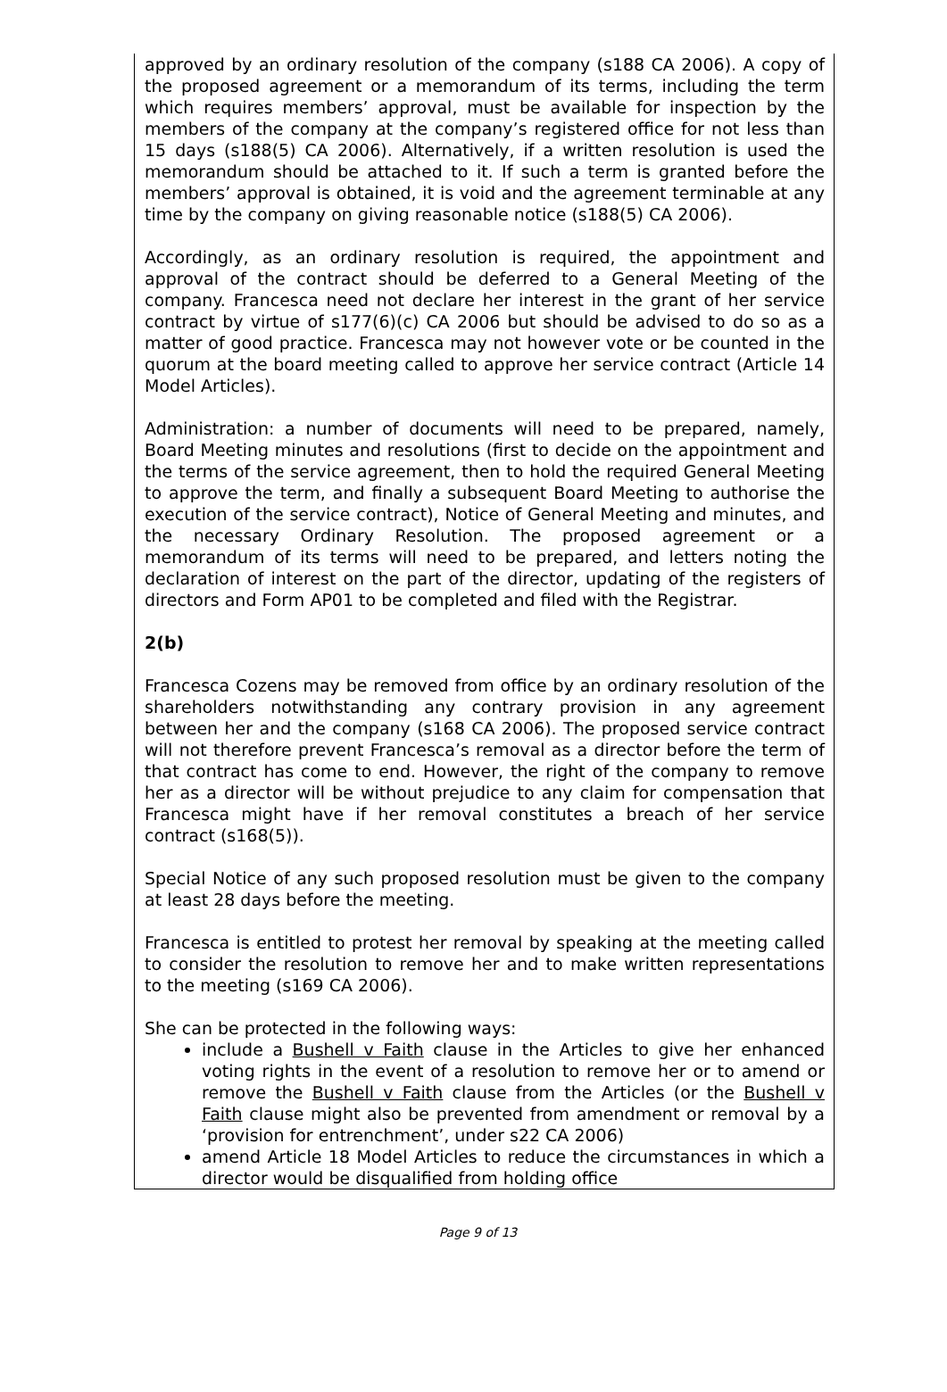approved by an ordinary resolution of the company (s188 CA 2006). A copy of the proposed agreement or a memorandum of its terms, including the term which requires members’ approval, must be available for inspection by the members of the company at the company’s registered office for not less than 15 days (s188(5) CA 2006). Alternatively, if a written resolution is used the memorandum should be attached to it. If such a term is granted before the members’ approval is obtained, it is void and the agreement terminable at any time by the company on giving reasonable notice (s188(5) CA 2006).
Accordingly, as an ordinary resolution is required, the appointment and approval of the contract should be deferred to a General Meeting of the company. Francesca need not declare her interest in the grant of her service contract by virtue of s177(6)(c) CA 2006 but should be advised to do so as a matter of good practice. Francesca may not however vote or be counted in the quorum at the board meeting called to approve her service contract (Article 14 Model Articles).
Administration: a number of documents will need to be prepared, namely, Board Meeting minutes and resolutions (first to decide on the appointment and the terms of the service agreement, then to hold the required General Meeting to approve the term, and finally a subsequent Board Meeting to authorise the execution of the service contract), Notice of General Meeting and minutes, and the necessary Ordinary Resolution. The proposed agreement or a memorandum of its terms will need to be prepared, and letters noting the declaration of interest on the part of the director, updating of the registers of directors and Form AP01 to be completed and filed with the Registrar.
2(b)
Francesca Cozens may be removed from office by an ordinary resolution of the shareholders notwithstanding any contrary provision in any agreement between her and the company (s168 CA 2006). The proposed service contract will not therefore prevent Francesca’s removal as a director before the term of that contract has come to end. However, the right of the company to remove her as a director will be without prejudice to any claim for compensation that Francesca might have if her removal constitutes a breach of her service contract (s168(5)).
Special Notice of any such proposed resolution must be given to the company at least 28 days before the meeting.
Francesca is entitled to protest her removal by speaking at the meeting called to consider the resolution to remove her and to make written representations to the meeting (s169 CA 2006).
She can be protected in the following ways:
include a Bushell v Faith clause in the Articles to give her enhanced voting rights in the event of a resolution to remove her or to amend or remove the Bushell v Faith clause from the Articles (or the Bushell v Faith clause might also be prevented from amendment or removal by a ‘provision for entrenchment’, under s22 CA 2006)
amend Article 18 Model Articles to reduce the circumstances in which a director would be disqualified from holding office
Page 9 of 13